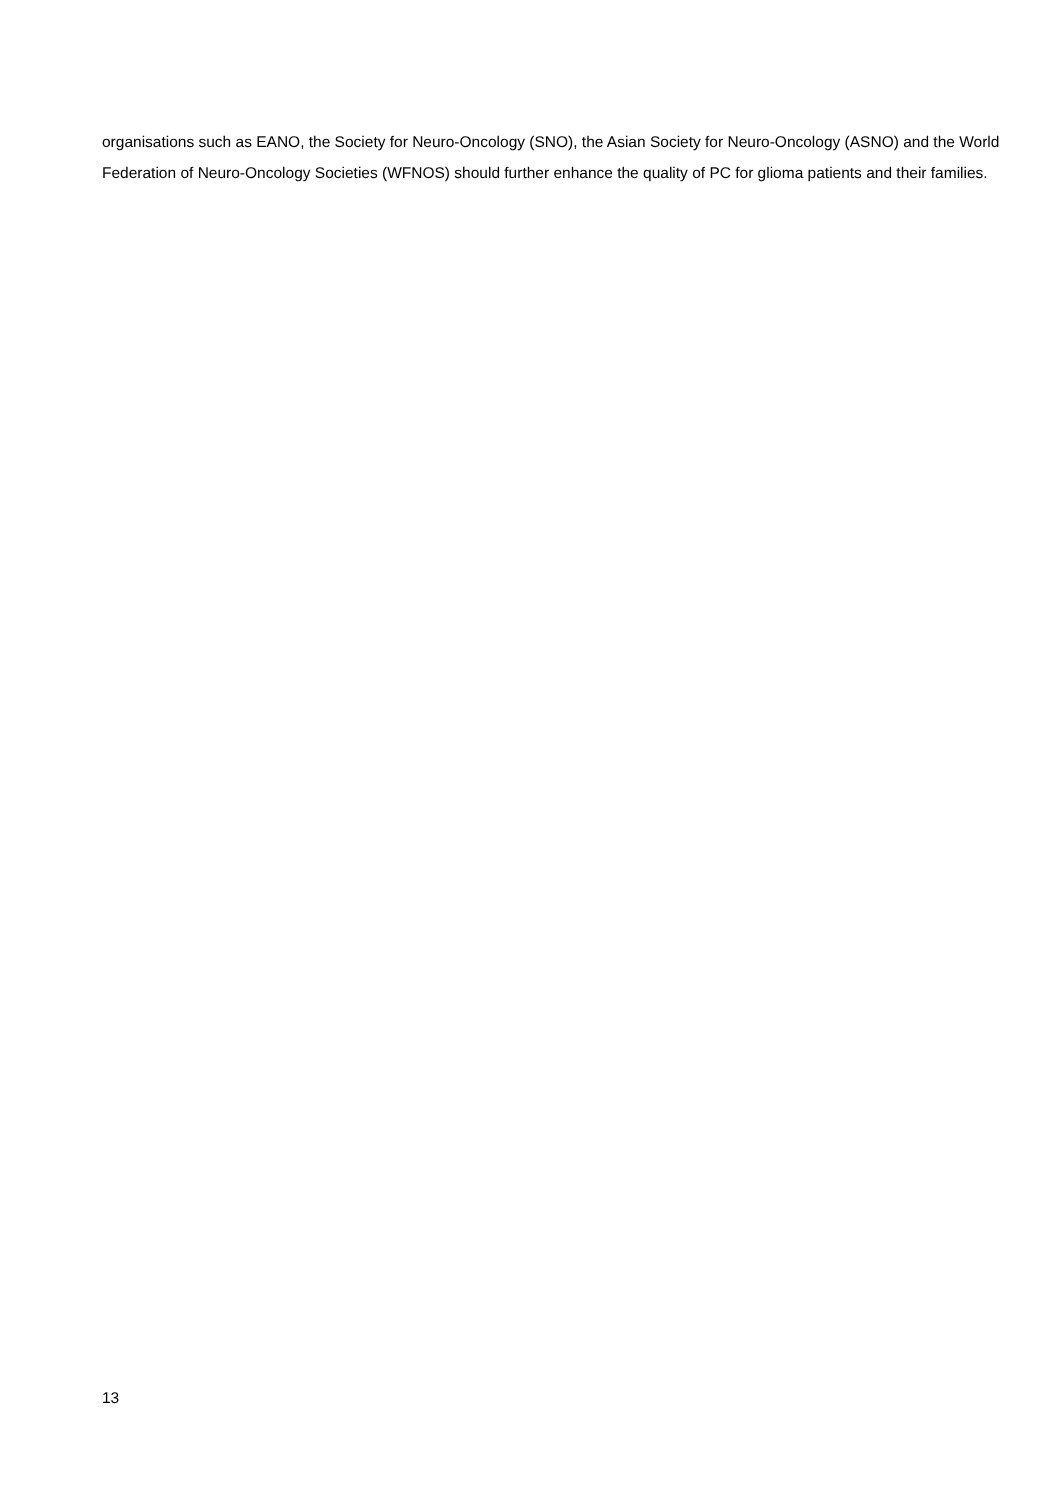organisations such as EANO, the Society for Neuro-Oncology (SNO), the Asian Society for Neuro-Oncology (ASNO) and the World Federation of Neuro-Oncology Societies (WFNOS) should further enhance the quality of PC for glioma patients and their families.
13